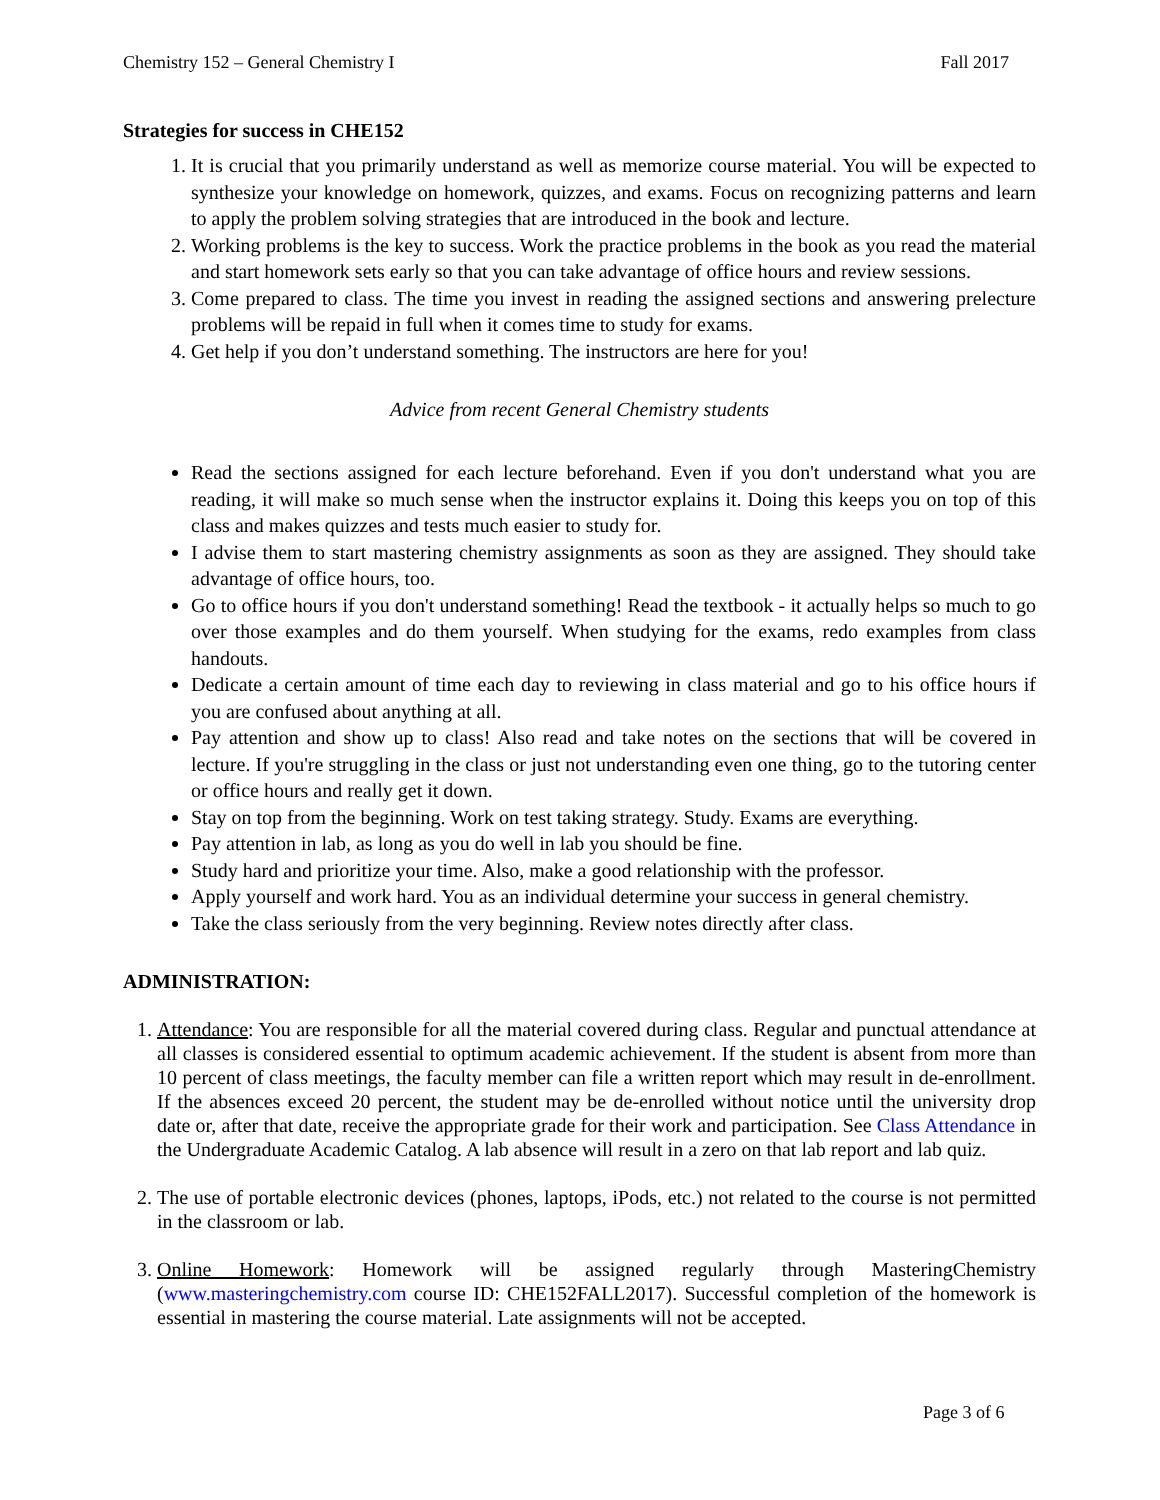Chemistry 152 – General Chemistry I Fall 2017
Strategies for success in CHE152
1. It is crucial that you primarily understand as well as memorize course material. You will be expected to synthesize your knowledge on homework, quizzes, and exams. Focus on recognizing patterns and learn to apply the problem solving strategies that are introduced in the book and lecture.
2. Working problems is the key to success. Work the practice problems in the book as you read the material and start homework sets early so that you can take advantage of office hours and review sessions.
3. Come prepared to class. The time you invest in reading the assigned sections and answering prelecture problems will be repaid in full when it comes time to study for exams.
4. Get help if you don’t understand something. The instructors are here for you!
Advice from recent General Chemistry students
Read the sections assigned for each lecture beforehand. Even if you don't understand what you are reading, it will make so much sense when the instructor explains it. Doing this keeps you on top of this class and makes quizzes and tests much easier to study for.
I advise them to start mastering chemistry assignments as soon as they are assigned. They should take advantage of office hours, too.
Go to office hours if you don't understand something! Read the textbook - it actually helps so much to go over those examples and do them yourself. When studying for the exams, redo examples from class handouts.
Dedicate a certain amount of time each day to reviewing in class material and go to his office hours if you are confused about anything at all.
Pay attention and show up to class! Also read and take notes on the sections that will be covered in lecture. If you're struggling in the class or just not understanding even one thing, go to the tutoring center or office hours and really get it down.
Stay on top from the beginning. Work on test taking strategy. Study. Exams are everything.
Pay attention in lab, as long as you do well in lab you should be fine.
Study hard and prioritize your time. Also, make a good relationship with the professor.
Apply yourself and work hard. You as an individual determine your success in general chemistry.
Take the class seriously from the very beginning. Review notes directly after class.
ADMINISTRATION:
1. Attendance: You are responsible for all the material covered during class. Regular and punctual attendance at all classes is considered essential to optimum academic achievement. If the student is absent from more than 10 percent of class meetings, the faculty member can file a written report which may result in de-enrollment. If the absences exceed 20 percent, the student may be de-enrolled without notice until the university drop date or, after that date, receive the appropriate grade for their work and participation. See Class Attendance in the Undergraduate Academic Catalog. A lab absence will result in a zero on that lab report and lab quiz.
2. The use of portable electronic devices (phones, laptops, iPods, etc.) not related to the course is not permitted in the classroom or lab.
3. Online Homework: Homework will be assigned regularly through MasteringChemistry (www.masteringchemistry.com course ID: CHE152FALL2017). Successful completion of the homework is essential in mastering the course material. Late assignments will not be accepted.
Page 3 of 6